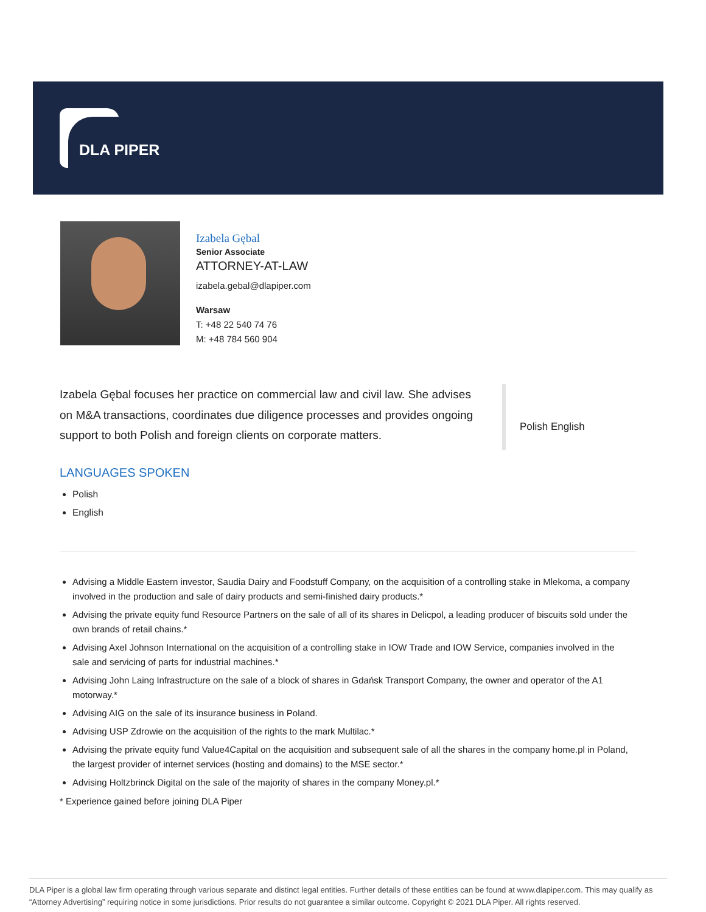DLA PIPER
Izabela Gębal
Senior Associate
ATTORNEY-AT-LAW
izabela.gebal@dlapiper.com
Warsaw
T: +48 22 540 74 76
M: +48 784 560 904
Izabela Gębal focuses her practice on commercial law and civil law. She advises on M&A transactions, coordinates due diligence processes and provides ongoing support to both Polish and foreign clients on corporate matters.
Polish English
LANGUAGES SPOKEN
Polish
English
Advising a Middle Eastern investor, Saudia Dairy and Foodstuff Company, on the acquisition of a controlling stake in Mlekoma, a company involved in the production and sale of dairy products and semi-finished dairy products.*
Advising the private equity fund Resource Partners on the sale of all of its shares in Delicpol, a leading producer of biscuits sold under the own brands of retail chains.*
Advising Axel Johnson International on the acquisition of a controlling stake in IOW Trade and IOW Service, companies involved in the sale and servicing of parts for industrial machines.*
Advising John Laing Infrastructure on the sale of a block of shares in Gdańsk Transport Company, the owner and operator of the A1 motorway.*
Advising AIG on the sale of its insurance business in Poland.
Advising USP Zdrowie on the acquisition of the rights to the mark Multilac.*
Advising the private equity fund Value4Capital on the acquisition and subsequent sale of all the shares in the company home.pl in Poland, the largest provider of internet services (hosting and domains) to the MSE sector.*
Advising Holtzbrinck Digital on the sale of the majority of shares in the company Money.pl.*
* Experience gained before joining DLA Piper
DLA Piper is a global law firm operating through various separate and distinct legal entities. Further details of these entities can be found at www.dlapiper.com. This may qualify as “Attorney Advertising” requiring notice in some jurisdictions. Prior results do not guarantee a similar outcome. Copyright © 2021 DLA Piper. All rights reserved.